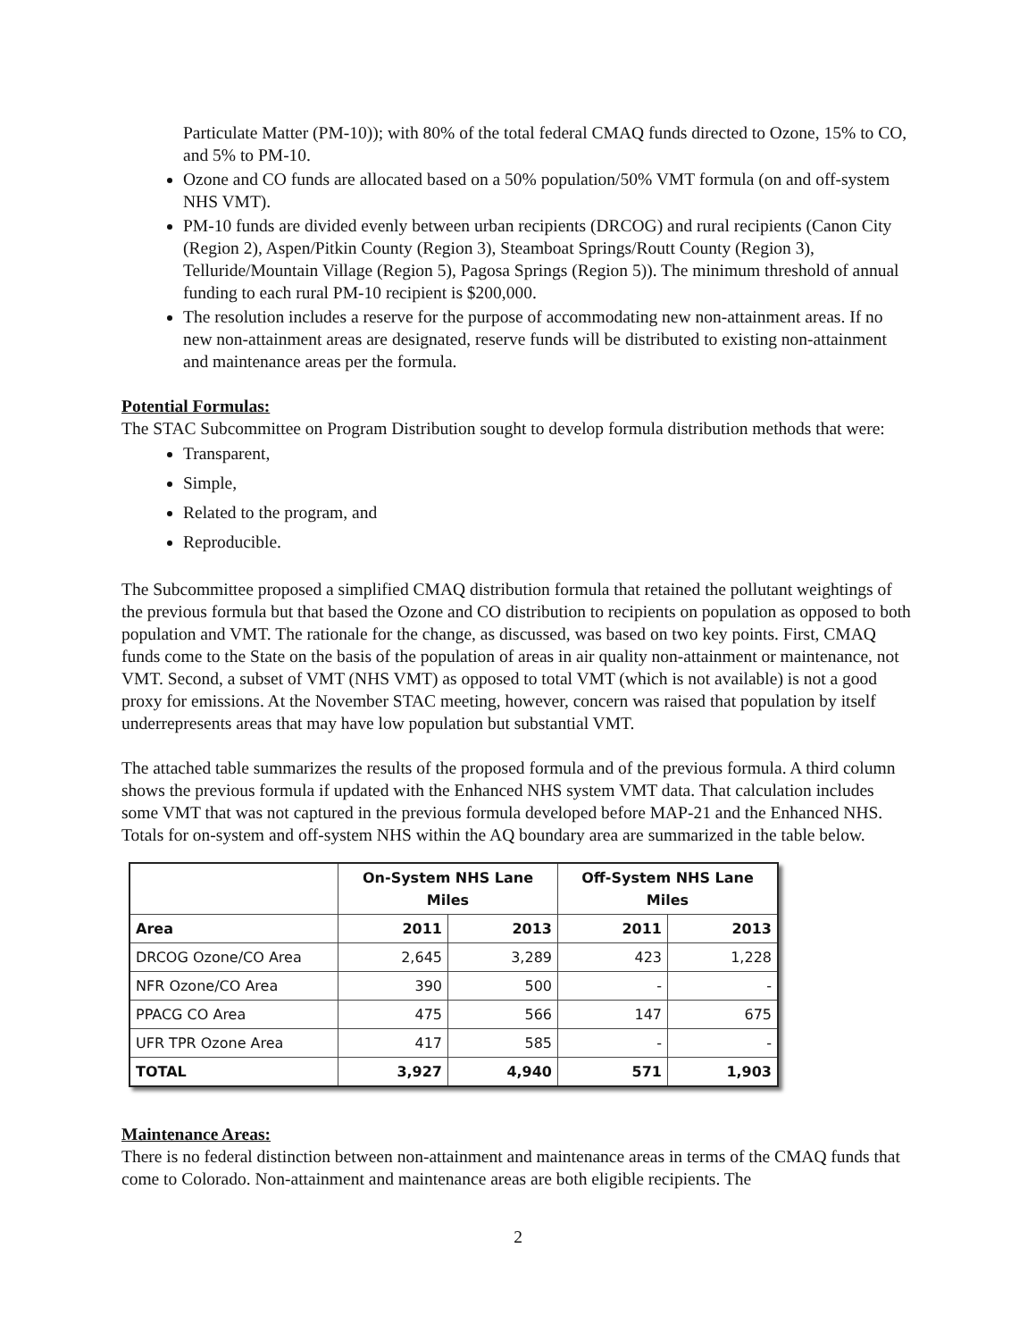Particulate Matter (PM-10)); with 80% of the total federal CMAQ funds directed to Ozone, 15% to CO, and 5% to PM-10.
Ozone and CO funds are allocated based on a 50% population/50% VMT formula (on and off-system NHS VMT).
PM-10 funds are divided evenly between urban recipients (DRCOG) and rural recipients (Canon City (Region 2), Aspen/Pitkin County (Region 3), Steamboat Springs/Routt County (Region 3), Telluride/Mountain Village (Region 5), Pagosa Springs (Region 5)). The minimum threshold of annual funding to each rural PM-10 recipient is $200,000.
The resolution includes a reserve for the purpose of accommodating new non-attainment areas. If no new non-attainment areas are designated, reserve funds will be distributed to existing non-attainment and maintenance areas per the formula.
Potential Formulas:
The STAC Subcommittee on Program Distribution sought to develop formula distribution methods that were:
Transparent,
Simple,
Related to the program, and
Reproducible.
The Subcommittee proposed a simplified CMAQ distribution formula that retained the pollutant weightings of the previous formula but that based the Ozone and CO distribution to recipients on population as opposed to both population and VMT. The rationale for the change, as discussed, was based on two key points. First, CMAQ funds come to the State on the basis of the population of areas in air quality non-attainment or maintenance, not VMT. Second, a subset of VMT (NHS VMT) as opposed to total VMT (which is not available) is not a good proxy for emissions. At the November STAC meeting, however, concern was raised that population by itself underrepresents areas that may have low population but substantial VMT.
The attached table summarizes the results of the proposed formula and of the previous formula. A third column shows the previous formula if updated with the Enhanced NHS system VMT data. That calculation includes some VMT that was not captured in the previous formula developed before MAP-21 and the Enhanced NHS. Totals for on-system and off-system NHS within the AQ boundary area are summarized in the table below.
| | On-System NHS Lane Miles | | Off-System NHS Lane Miles | |
| --- | --- | --- | --- | --- |
| Area | 2011 | 2013 | 2011 | 2013 |
| DRCOG Ozone/CO Area | 2,645 | 3,289 | 423 | 1,228 |
| NFR Ozone/CO Area | 390 | 500 | - | - |
| PPACG CO Area | 475 | 566 | 147 | 675 |
| UFR TPR Ozone Area | 417 | 585 | - | - |
| TOTAL | 3,927 | 4,940 | 571 | 1,903 |
Maintenance Areas:
There is no federal distinction between non-attainment and maintenance areas in terms of the CMAQ funds that come to Colorado. Non-attainment and maintenance areas are both eligible recipients. The
2